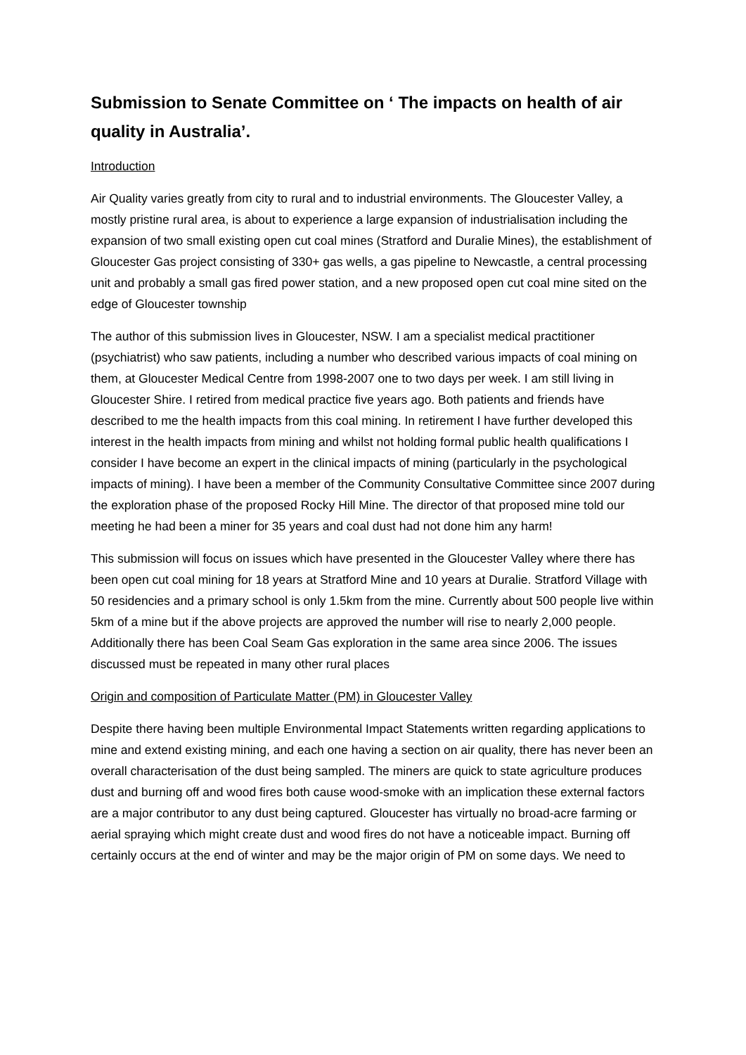Submission to Senate Committee on ‘ The impacts on health of air quality in Australia’.
Introduction
Air Quality varies greatly from city to rural and to industrial environments. The Gloucester Valley, a mostly pristine rural area, is about to experience a large expansion of industrialisation including the expansion of two small existing open cut coal mines (Stratford and Duralie Mines), the establishment of Gloucester Gas project consisting of 330+ gas wells, a gas pipeline to Newcastle, a central processing unit and probably a small gas fired power station, and a new proposed open cut coal mine sited on the edge of Gloucester township
The author of this submission lives in Gloucester, NSW. I am a specialist medical practitioner (psychiatrist) who saw patients, including a number who described various impacts of coal mining on them, at Gloucester Medical Centre from 1998-2007 one to two days per week. I am still living in Gloucester Shire. I retired from medical practice five years ago. Both patients and friends have described to me the health impacts from this coal mining. In retirement I have further developed this interest in the health impacts from mining and whilst not holding formal public health qualifications I consider I have become an expert in the clinical impacts of mining (particularly in the psychological impacts of mining). I have been a member of the Community Consultative Committee since 2007 during the exploration phase of the proposed Rocky Hill Mine. The director of that proposed mine told our meeting he had been a miner for 35 years and coal dust had not done him any harm!
This submission will focus on issues which have presented in the Gloucester Valley where there has been open cut coal mining for 18 years at Stratford Mine and 10 years at Duralie. Stratford Village with 50 residencies and a primary school is only 1.5km from the mine. Currently about 500 people live within 5km of a mine but if the above projects are approved the number will rise to nearly 2,000 people. Additionally there has been Coal Seam Gas exploration in the same area since 2006. The issues discussed must be repeated in many other rural places
Origin and composition of Particulate Matter (PM) in Gloucester Valley
Despite there having been multiple Environmental Impact Statements written regarding applications to mine and extend existing mining, and each one having a section on air quality, there has never been an overall characterisation of the dust being sampled. The miners are quick to state agriculture produces dust and burning off and wood fires both cause wood-smoke with an implication these external factors are a major contributor to any dust being captured. Gloucester has virtually no broad-acre farming or aerial spraying which might create dust and wood fires do not have a noticeable impact. Burning off certainly occurs at the end of winter and may be the major origin of PM on some days. We need to